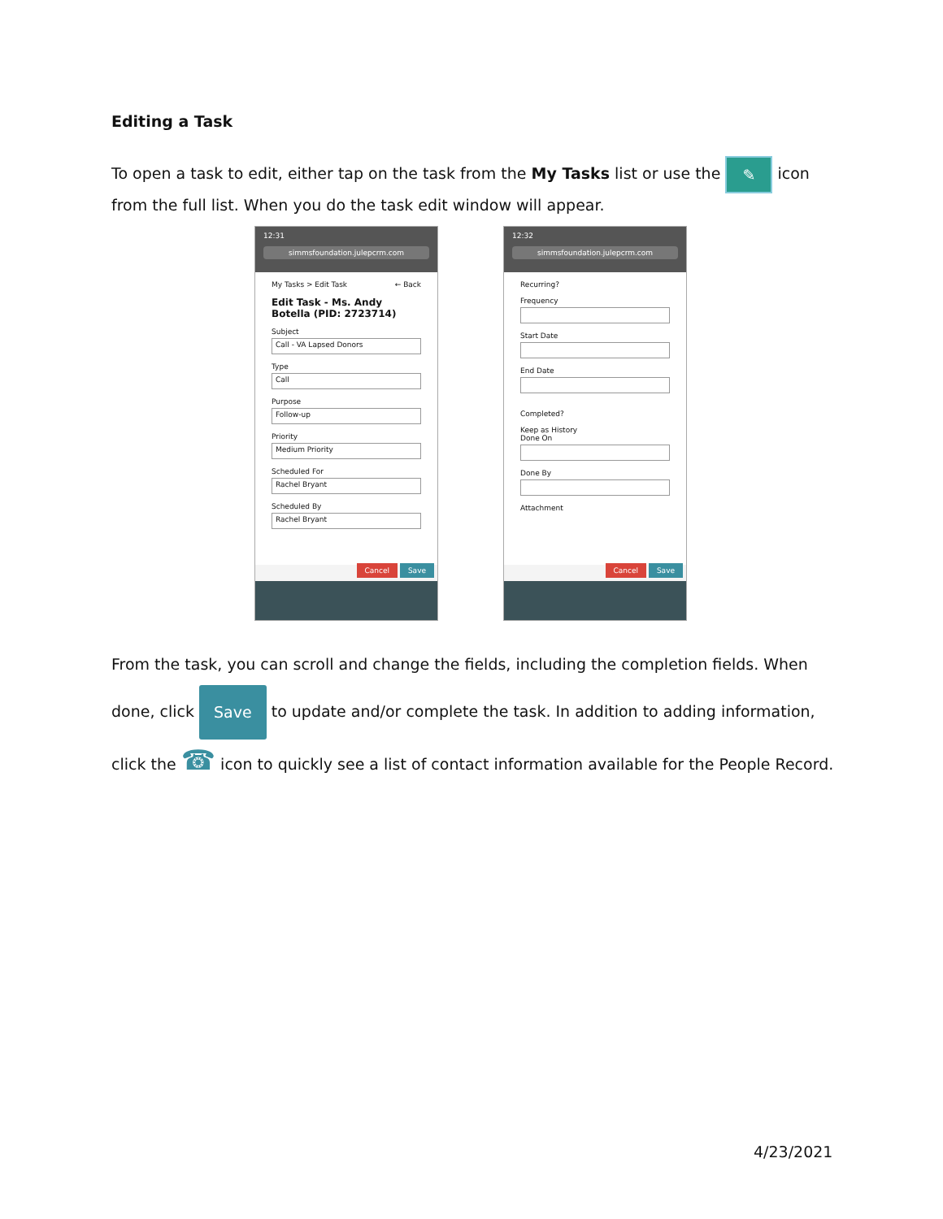Editing a Task
To open a task to edit, either tap on the task from the My Tasks list or use the ✎ icon from the full list. When you do the task edit window will appear.
12:31
simmsfoundation.julepcrm.com
My Tasks > Edit Task ← Back
Edit Task - Ms. Andy Botella (PID: 2723714)
Subject
Call - VA Lapsed Donors
Type
Call
Purpose
Follow-up
Priority
Medium Priority
Scheduled For
Rachel Bryant
Scheduled By
Rachel Bryant
Cancel Save
12:32
simmsfoundation.julepcrm.com
Recurring?
Frequency
Start Date
End Date
Completed?
Keep as History
Done On
Done By
Attachment
Cancel Save
From the task, you can scroll and change the fields, including the completion fields. When done, click Save to update and/or complete the task. In addition to adding information, click the ☎ icon to quickly see a list of contact information available for the People Record.
4/23/2021